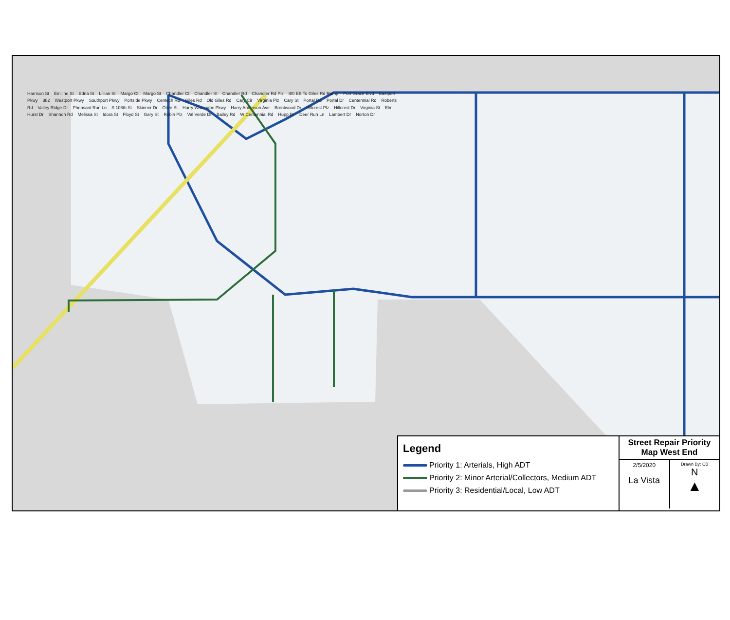Harrison St Emiline St Edna St Lillian St Margo Ct Margo St Chandler Ct Chandler St Chandler Rd Chandler Rd Plz I80 EB To Giles Rd Ramp Port Grace Blvd Eastport Pkwy 382 Westport Pkwy Southport Pkwy Portside Pkwy Centech Rd Giles Rd Old Giles Rd Cary Cir Virginia Plz Cary St Portal Rd Portal Dr Centennial Rd Roberts Rd Valley Ridge Dr Pheasant Run Ln S 108th St Skinner Dr Olive St Harry Watanabe Pkwy Harry Anderson Ave Brentwood Dr Hillcrest Plz Hillcrest Dr Virginia St Elm Hurst Dr Shannon Rd Melissa St Idora St Floyd St Gary St Robin Plz Val Verde Dr Bailey Rd W Centennial Rd Hupp Dr Deer Run Ln Lambert Dr Norton Dr
Legend
Priority 1: Arterials, High ADT
Priority 2: Minor Arterial/Collectors, Medium ADT
Priority 3: Residential/Local, Low ADT
Street Repair Priority Map West End
2/5/2020
La Vista
Drawn By: CB
N
▲